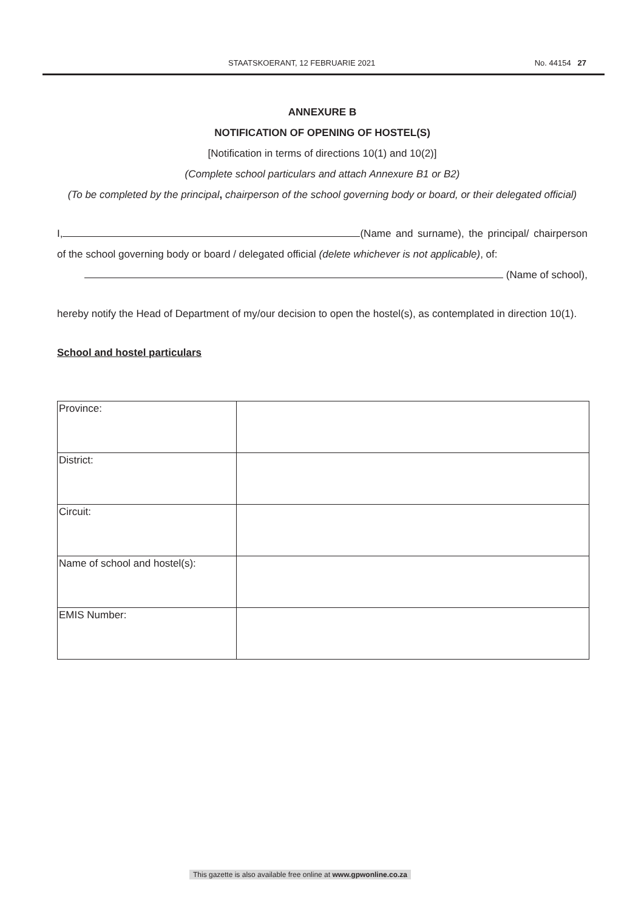STAATSKOERANT, 12 FEBRUARIE 2021 No. 44154 27
ANNEXURE B
NOTIFICATION OF OPENING OF HOSTEL(S)
[Notification in terms of directions 10(1) and 10(2)]
(Complete school particulars and attach Annexure B1 or B2)
(To be completed by the principal, chairperson of the school governing body or board, or their delegated official)
I, (Name and surname), the principal/ chairperson of the school governing body or board / delegated official (delete whichever is not applicable), of:
(Name of school),
hereby notify the Head of Department of my/our decision to open the hostel(s), as contemplated in direction 10(1).
School and hostel particulars
| Province: | |
| District: | |
| Circuit: | |
| Name of school and hostel(s): | |
| EMIS Number: | |
This gazette is also available free online at www.gpwonline.co.za